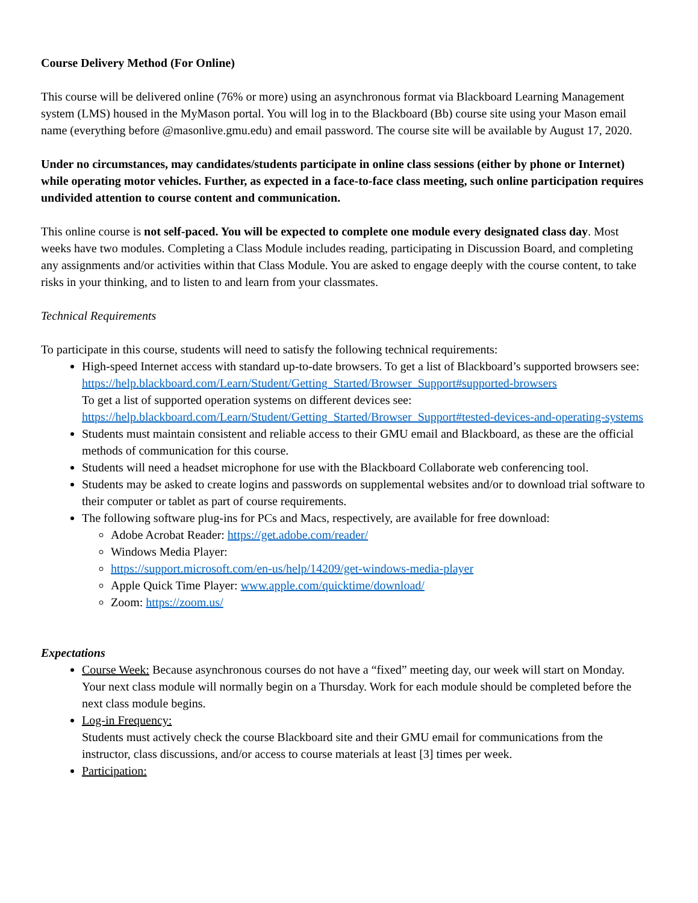Course Delivery Method (For Online)
This course will be delivered online (76% or more) using an asynchronous format via Blackboard Learning Management system (LMS) housed in the MyMason portal. You will log in to the Blackboard (Bb) course site using your Mason email name (everything before @masonlive.gmu.edu) and email password. The course site will be available by August 17, 2020.
Under no circumstances, may candidates/students participate in online class sessions (either by phone or Internet) while operating motor vehicles. Further, as expected in a face-to-face class meeting, such online participation requires undivided attention to course content and communication.
This online course is not self-paced. You will be expected to complete one module every designated class day. Most weeks have two modules. Completing a Class Module includes reading, participating in Discussion Board, and completing any assignments and/or activities within that Class Module. You are asked to engage deeply with the course content, to take risks in your thinking, and to listen to and learn from your classmates.
Technical Requirements
To participate in this course, students will need to satisfy the following technical requirements:
High-speed Internet access with standard up-to-date browsers. To get a list of Blackboard’s supported browsers see:
https://help.blackboard.com/Learn/Student/Getting_Started/Browser_Support#supported-browsers
To get a list of supported operation systems on different devices see:
https://help.blackboard.com/Learn/Student/Getting_Started/Browser_Support#tested-devices-and-operating-systems
Students must maintain consistent and reliable access to their GMU email and Blackboard, as these are the official methods of communication for this course.
Students will need a headset microphone for use with the Blackboard Collaborate web conferencing tool.
Students may be asked to create logins and passwords on supplemental websites and/or to download trial software to their computer or tablet as part of course requirements.
The following software plug-ins for PCs and Macs, respectively, are available for free download:
Adobe Acrobat Reader: https://get.adobe.com/reader/
Windows Media Player:
https://support.microsoft.com/en-us/help/14209/get-windows-media-player
Apple Quick Time Player: www.apple.com/quicktime/download/
Zoom: https://zoom.us/
Expectations
Course Week: Because asynchronous courses do not have a “fixed” meeting day, our week will start on Monday. Your next class module will normally begin on a Thursday. Work for each module should be completed before the next class module begins.
Log-in Frequency:
Students must actively check the course Blackboard site and their GMU email for communications from the instructor, class discussions, and/or access to course materials at least [3] times per week.
Participation: